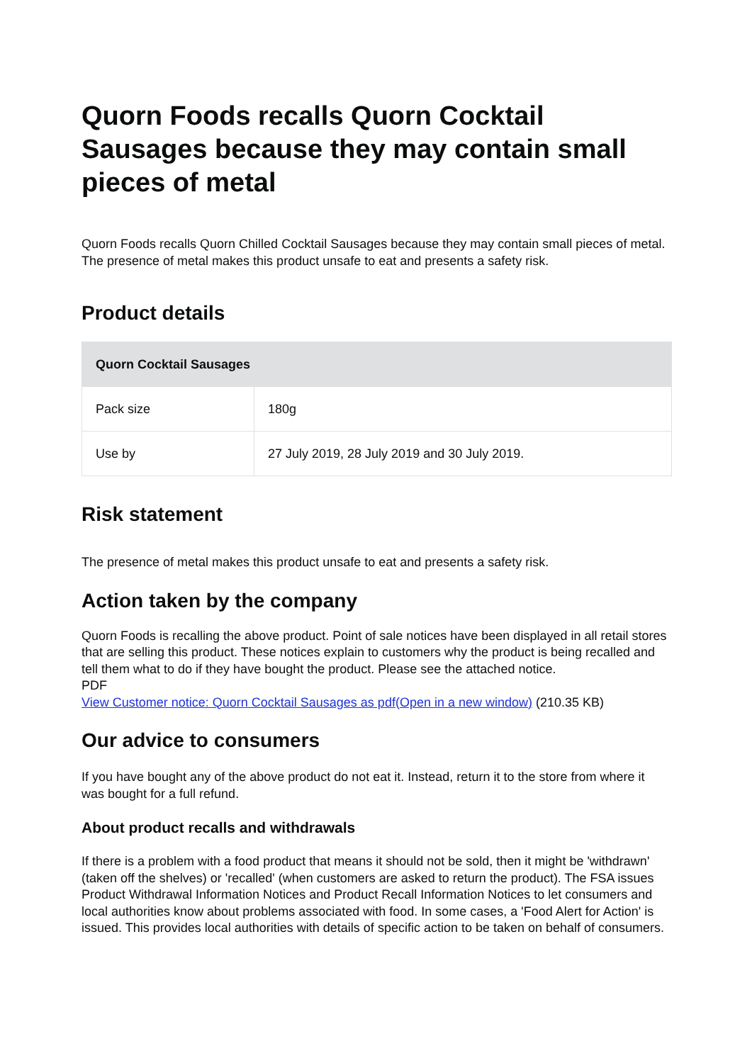Quorn Foods recalls Quorn Cocktail Sausages because they may contain small pieces of metal
Quorn Foods recalls Quorn Chilled Cocktail Sausages because they may contain small pieces of metal. The presence of metal makes this product unsafe to eat and presents a safety risk.
Product details
| Quorn Cocktail Sausages | |
| --- | --- |
| Pack size | 180g |
| Use by | 27 July 2019, 28 July 2019 and 30 July 2019. |
Risk statement
The presence of metal makes this product unsafe to eat and presents a safety risk.
Action taken by the company
Quorn Foods is recalling the above product. Point of sale notices have been displayed in all retail stores that are selling this product. These notices explain to customers why the product is being recalled and tell them what to do if they have bought the product. Please see the attached notice.
PDF
View Customer notice: Quorn Cocktail Sausages as pdf(Open in a new window) (210.35 KB)
Our advice to consumers
If you have bought any of the above product do not eat it. Instead, return it to the store from where it was bought for a full refund.
About product recalls and withdrawals
If there is a problem with a food product that means it should not be sold, then it might be 'withdrawn' (taken off the shelves) or 'recalled' (when customers are asked to return the product). The FSA issues Product Withdrawal Information Notices and Product Recall Information Notices to let consumers and local authorities know about problems associated with food. In some cases, a 'Food Alert for Action' is issued. This provides local authorities with details of specific action to be taken on behalf of consumers.